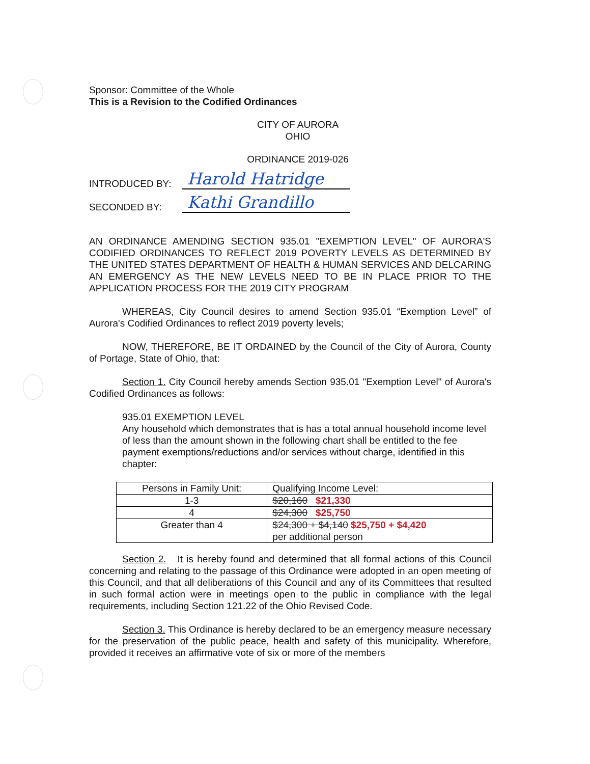Sponsor: Committee of the Whole
This is a Revision to the Codified Ordinances
CITY OF AURORA
OHIO
ORDINANCE 2019-026
INTRODUCED BY: Harold Hatridge
SECONDED BY: Kathi Grandillo
AN ORDINANCE AMENDING SECTION 935.01 "EXEMPTION LEVEL" OF AURORA'S CODIFIED ORDINANCES TO REFLECT 2019 POVERTY LEVELS AS DETERMINED BY THE UNITED STATES DEPARTMENT OF HEALTH & HUMAN SERVICES AND DELCARING AN EMERGENCY AS THE NEW LEVELS NEED TO BE IN PLACE PRIOR TO THE APPLICATION PROCESS FOR THE 2019 CITY PROGRAM
WHEREAS, City Council desires to amend Section 935.01 “Exemption Level” of Aurora's Codified Ordinances to reflect 2019 poverty levels;
NOW, THEREFORE, BE IT ORDAINED by the Council of the City of Aurora, County of Portage, State of Ohio, that:
Section 1. City Council hereby amends Section 935.01 "Exemption Level" of Aurora's Codified Ordinances as follows:
935.01 EXEMPTION LEVEL
Any household which demonstrates that is has a total annual household income level of less than the amount shown in the following chart shall be entitled to the fee payment exemptions/reductions and/or services without charge, identified in this chapter:
| Persons in Family Unit: | Qualifying Income Level: |
| --- | --- |
| 1-3 | $20,160 $21,330 |
| 4 | $24,300 $25,750 |
| Greater than 4 | $24,300 + $4,140 $25,750 + $4,420 per additional person |
Section 2. It is hereby found and determined that all formal actions of this Council concerning and relating to the passage of this Ordinance were adopted in an open meeting of this Council, and that all deliberations of this Council and any of its Committees that resulted in such formal action were in meetings open to the public in compliance with the legal requirements, including Section 121.22 of the Ohio Revised Code.
Section 3. This Ordinance is hereby declared to be an emergency measure necessary for the preservation of the public peace, health and safety of this municipality. Wherefore, provided it receives an affirmative vote of six or more of the members